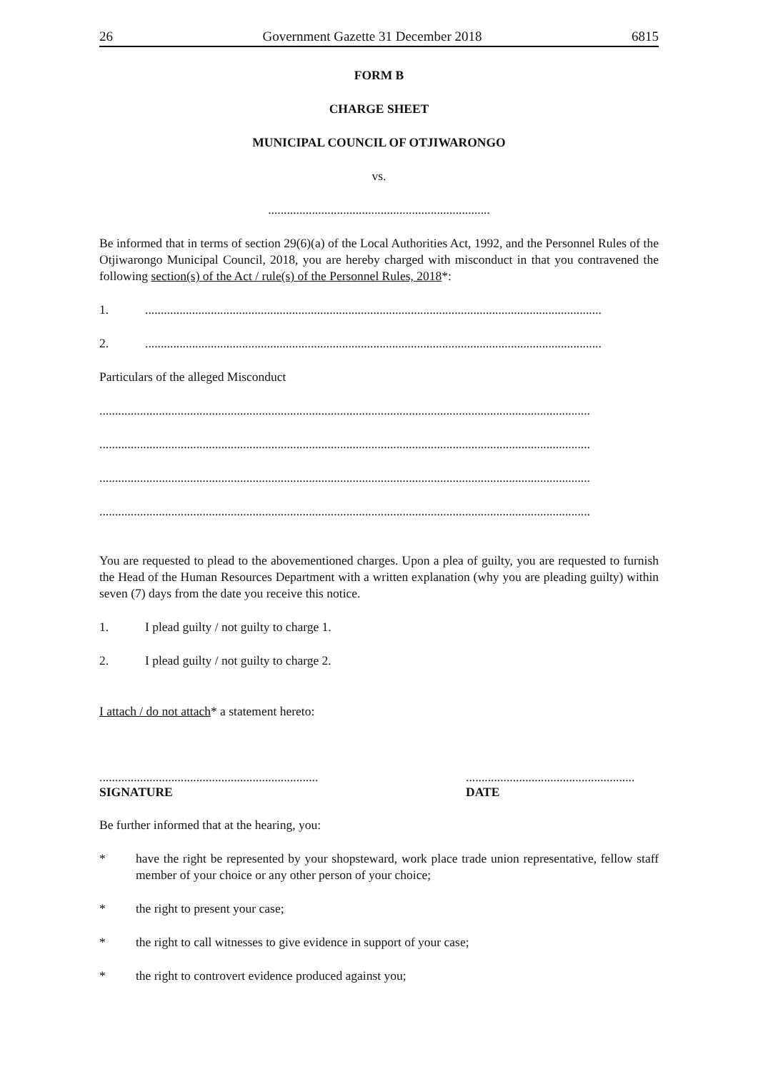26 Government Gazette 31 December 2018 6815
FORM B
CHARGE SHEET
MUNICIPAL COUNCIL OF OTJIWARONGO
vs.
.......................................................................
Be informed that in terms of section 29(6)(a) of the Local Authorities Act, 1992, and the Personnel Rules of the Otjiwarongo Municipal Council, 2018, you are hereby charged with misconduct in that you contravened the following section(s) of the Act / rule(s) of the Personnel Rules, 2018*:
1...................................................................................................................................................
2...................................................................................................................................................
Particulars of the alleged Misconduct
.............................................................................................................................................................
.............................................................................................................................................................
.............................................................................................................................................................
.............................................................................................................................................................
You are requested to plead to the abovementioned charges. Upon a plea of guilty, you are requested to furnish the Head of the Human Resources Department with a written explanation (why you are pleading guilty) within seven (7) days from the date you receive this notice.
1. I plead guilty / not guilty to charge 1.
2. I plead guilty / not guilty to charge 2.
I attach / do not attach* a statement hereto:
......................................................................
SIGNATURE
......................................................
DATE
Be further informed that at the hearing, you:
*
have the right be represented by your shopsteward, work place trade union representative, fellow staff member of your choice or any other person of your choice;
* the right to present your case;
* the right to call witnesses to give evidence in support of your case;
* the right to controvert evidence produced against you;